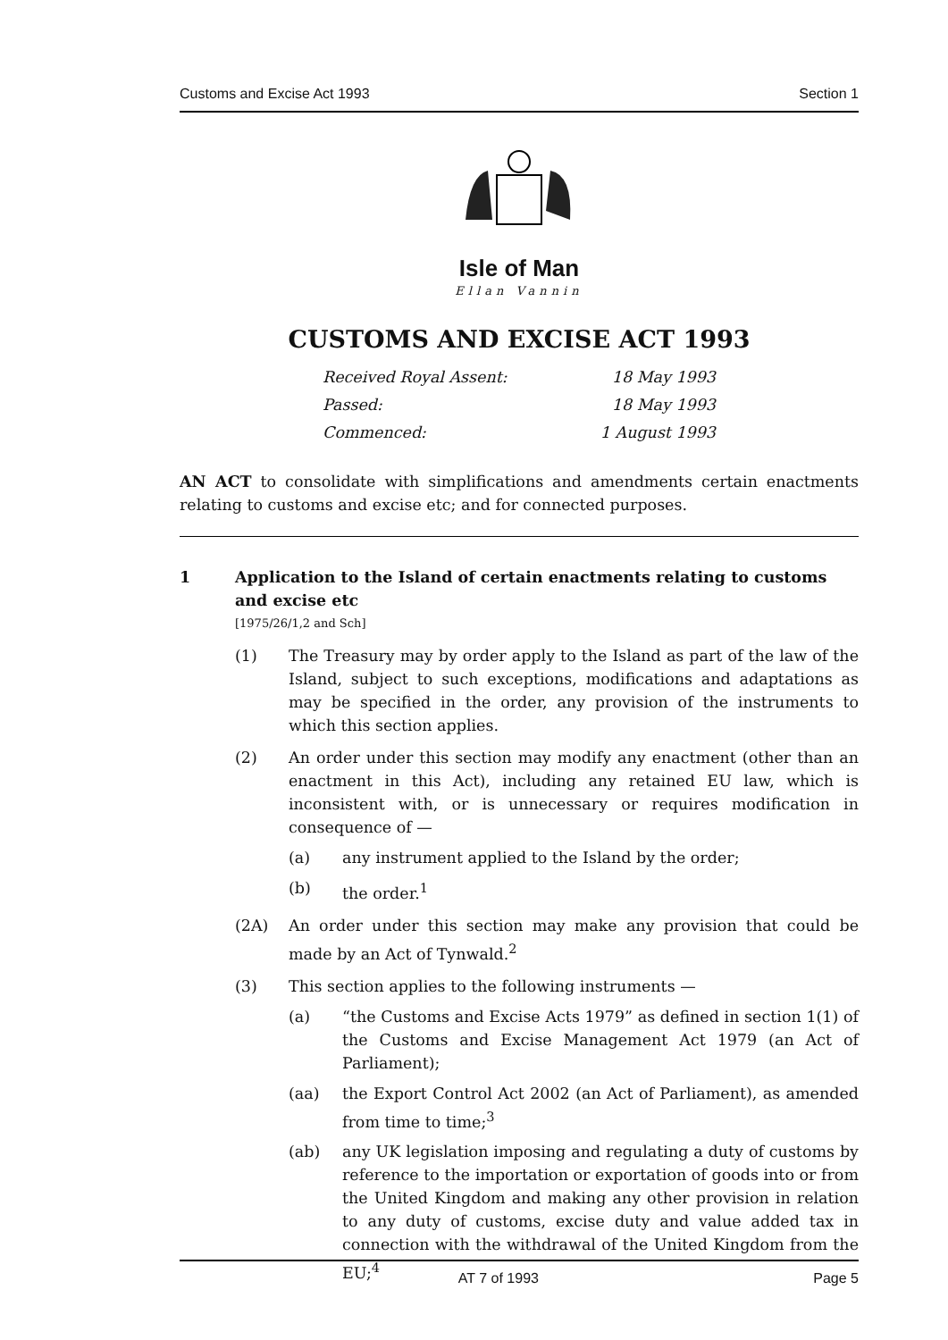Customs and Excise Act 1993 Section 1
Isle of Man
Ellan Vannin
CUSTOMS AND EXCISE ACT 1993
Received Royal Assent: 18 May 1993
Passed: 18 May 1993
Commenced: 1 August 1993
AN ACT to consolidate with simplifications and amendments certain enactments relating to customs and excise etc; and for connected purposes.
1 Application to the Island of certain enactments relating to customs and excise etc
[1975/26/1,2 and Sch]
(1) The Treasury may by order apply to the Island as part of the law of the Island, subject to such exceptions, modifications and adaptations as may be specified in the order, any provision of the instruments to which this section applies.
(2) An order under this section may modify any enactment (other than an enactment in this Act), including any retained EU law, which is inconsistent with, or is unnecessary or requires modification in consequence of —
(a) any instrument applied to the Island by the order;
(b) the order.<sup>1</sup>
(2A) An order under this section may make any provision that could be made by an Act of Tynwald.<sup>2</sup>
(3) This section applies to the following instruments —
(a) “the Customs and Excise Acts 1979” as defined in section 1(1) of the Customs and Excise Management Act 1979 (an Act of Parliament);
(aa) the Export Control Act 2002 (an Act of Parliament), as amended from time to time;<sup>3</sup>
(ab) any UK legislation imposing and regulating a duty of customs by reference to the importation or exportation of goods into or from the United Kingdom and making any other provision in relation to any duty of customs, excise duty and value added tax in connection with the withdrawal of the United Kingdom from the EU;<sup>4</sup>
AT 7 of 1993 Page 5